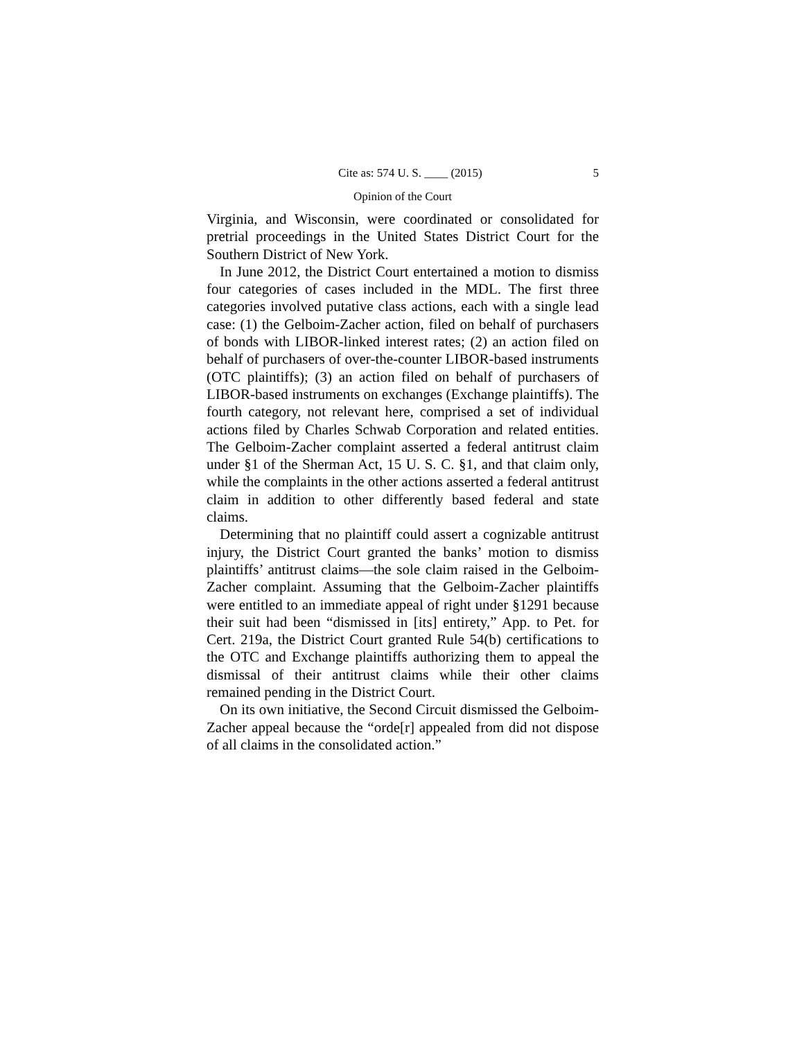Cite as: 574 U. S. ____ (2015) 5
Opinion of the Court
Virginia, and Wisconsin, were coordinated or consolidated for pretrial proceedings in the United States District Court for the Southern District of New York.
In June 2012, the District Court entertained a motion to dismiss four categories of cases included in the MDL. The first three categories involved putative class actions, each with a single lead case: (1) the Gelboim-Zacher action, filed on behalf of purchasers of bonds with LIBOR-linked interest rates; (2) an action filed on behalf of purchasers of over-the-counter LIBOR-based instruments (OTC plaintiffs); (3) an action filed on behalf of purchasers of LIBOR-based instruments on exchanges (Exchange plaintiffs). The fourth category, not relevant here, comprised a set of individual actions filed by Charles Schwab Corporation and related entities. The Gelboim-Zacher complaint asserted a federal antitrust claim under §1 of the Sherman Act, 15 U. S. C. §1, and that claim only, while the complaints in the other actions asserted a federal antitrust claim in addition to other differently based federal and state claims.
Determining that no plaintiff could assert a cognizable antitrust injury, the District Court granted the banks’ motion to dismiss plaintiffs’ antitrust claims—the sole claim raised in the Gelboim-Zacher complaint. Assuming that the Gelboim-Zacher plaintiffs were entitled to an immediate appeal of right under §1291 because their suit had been “dismissed in [its] entirety,” App. to Pet. for Cert. 219a, the District Court granted Rule 54(b) certifications to the OTC and Exchange plaintiffs authorizing them to appeal the dismissal of their antitrust claims while their other claims remained pending in the District Court.
On its own initiative, the Second Circuit dismissed the Gelboim-Zacher appeal because the “orde[r] appealed from did not dispose of all claims in the consolidated action.”